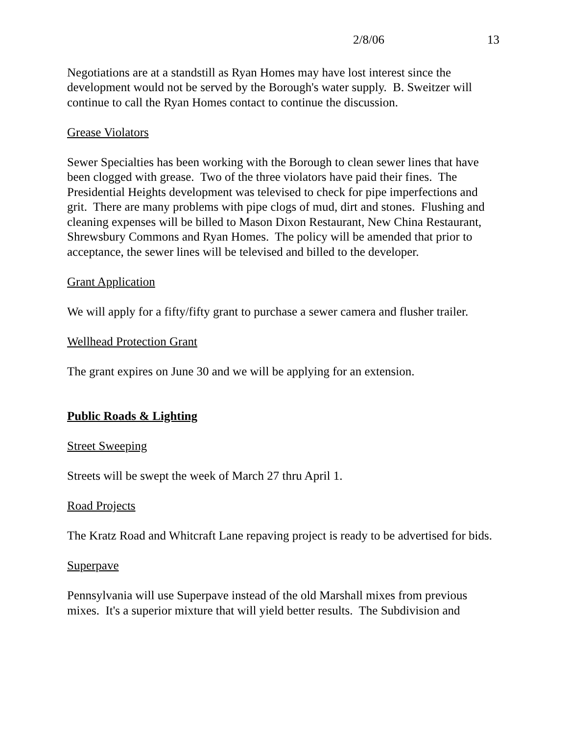2/8/06 13
Negotiations are at a standstill as Ryan Homes may have lost interest since the development would not be served by the Borough's water supply. B. Sweitzer will continue to call the Ryan Homes contact to continue the discussion.
Grease Violators
Sewer Specialties has been working with the Borough to clean sewer lines that have been clogged with grease. Two of the three violators have paid their fines. The Presidential Heights development was televised to check for pipe imperfections and grit. There are many problems with pipe clogs of mud, dirt and stones. Flushing and cleaning expenses will be billed to Mason Dixon Restaurant, New China Restaurant, Shrewsbury Commons and Ryan Homes. The policy will be amended that prior to acceptance, the sewer lines will be televised and billed to the developer.
Grant Application
We will apply for a fifty/fifty grant to purchase a sewer camera and flusher trailer.
Wellhead Protection Grant
The grant expires on June 30 and we will be applying for an extension.
Public Roads & Lighting
Street Sweeping
Streets will be swept the week of March 27 thru April 1.
Road Projects
The Kratz Road and Whitcraft Lane repaving project is ready to be advertised for bids.
Superpave
Pennsylvania will use Superpave instead of the old Marshall mixes from previous mixes. It's a superior mixture that will yield better results. The Subdivision and